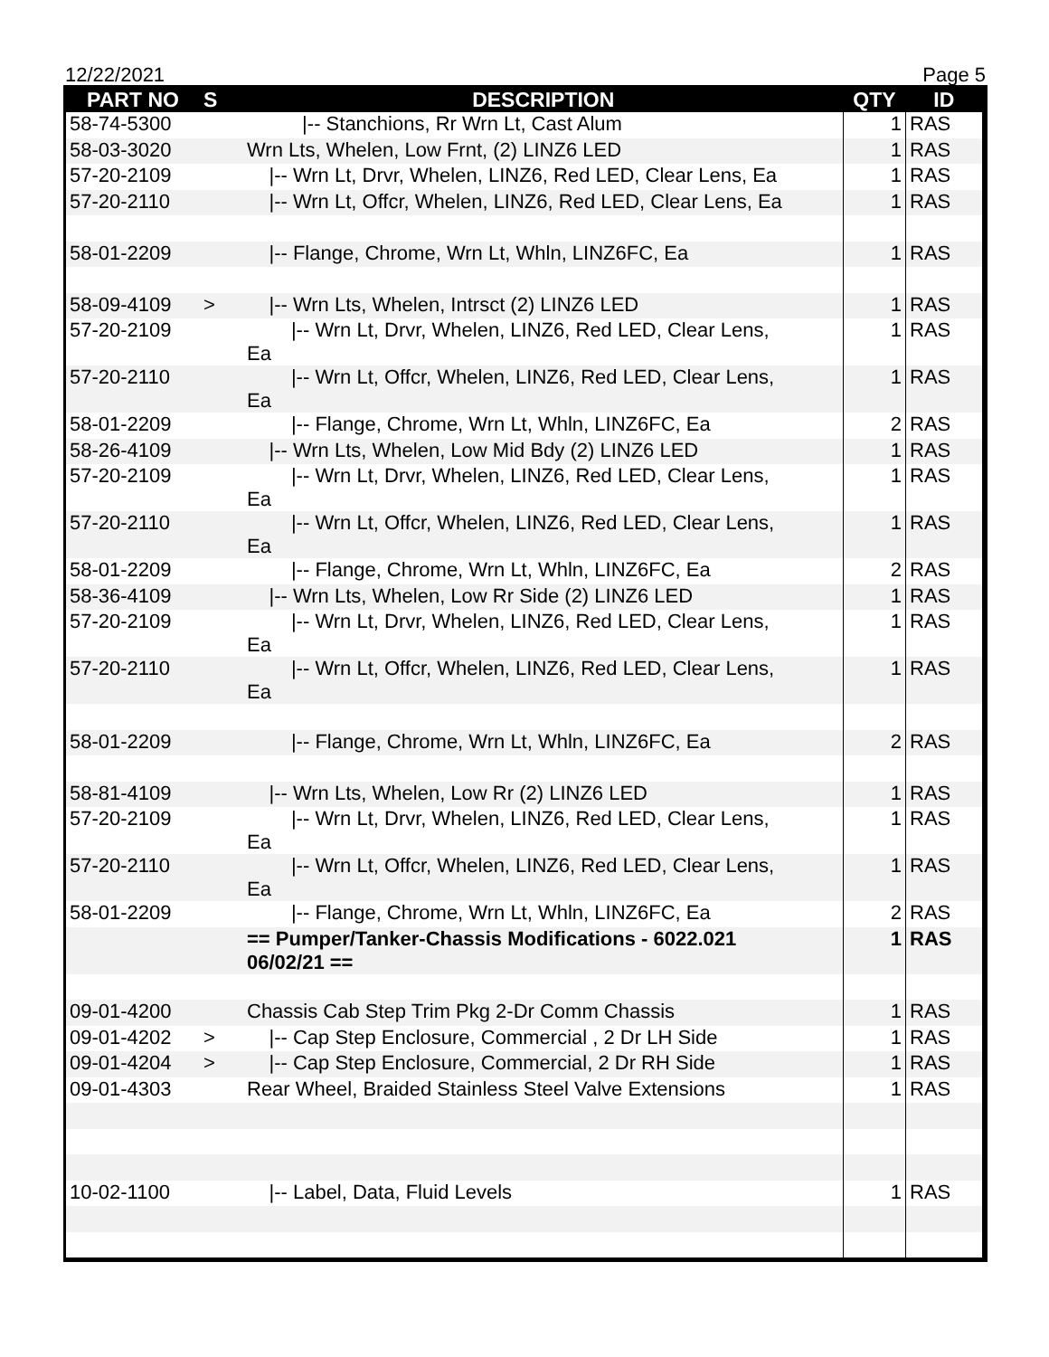12/22/2021 Page 5
| PART NO | S | DESCRIPTION | QTY | ID |
| --- | --- | --- | --- | --- |
| 58-74-5300 | | /-- Stanchions, Rr Wrn Lt, Cast Alum | 1 | RAS |
| 58-03-3020 | | Wrn Lts, Whelen, Low Frnt, (2) LINZ6 LED | 1 | RAS |
| 57-20-2109 | | /-- Wrn Lt, Drvr, Whelen, LINZ6, Red LED, Clear Lens, Ea | 1 | RAS |
| 57-20-2110 | | /-- Wrn Lt, Offcr, Whelen, LINZ6, Red LED, Clear Lens, Ea | 1 | RAS |
| 58-01-2209 | | /-- Flange, Chrome, Wrn Lt, Whln, LINZ6FC, Ea | 1 | RAS |
| 58-09-4109 | > | /-- Wrn Lts, Whelen, Intrsct (2) LINZ6 LED | 1 | RAS |
| 57-20-2109 | | /-- Wrn Lt, Drvr, Whelen, LINZ6, Red LED, Clear Lens, Ea | 1 | RAS |
| 57-20-2110 | | /-- Wrn Lt, Offcr, Whelen, LINZ6, Red LED, Clear Lens, Ea | 1 | RAS |
| 58-01-2209 | | /-- Flange, Chrome, Wrn Lt, Whln, LINZ6FC, Ea | 2 | RAS |
| 58-26-4109 | | /-- Wrn Lts, Whelen, Low Mid Bdy (2) LINZ6 LED | 1 | RAS |
| 57-20-2109 | | /-- Wrn Lt, Drvr, Whelen, LINZ6, Red LED, Clear Lens, Ea | 1 | RAS |
| 57-20-2110 | | /-- Wrn Lt, Offcr, Whelen, LINZ6, Red LED, Clear Lens, Ea | 1 | RAS |
| 58-01-2209 | | /-- Flange, Chrome, Wrn Lt, Whln, LINZ6FC, Ea | 2 | RAS |
| 58-36-4109 | | /-- Wrn Lts, Whelen, Low Rr Side (2) LINZ6 LED | 1 | RAS |
| 57-20-2109 | | /-- Wrn Lt, Drvr, Whelen, LINZ6, Red LED, Clear Lens, Ea | 1 | RAS |
| 57-20-2110 | | /-- Wrn Lt, Offcr, Whelen, LINZ6, Red LED, Clear Lens, Ea | 1 | RAS |
| 58-01-2209 | | /-- Flange, Chrome, Wrn Lt, Whln, LINZ6FC, Ea | 2 | RAS |
| 58-81-4109 | | /-- Wrn Lts, Whelen, Low Rr (2) LINZ6 LED | 1 | RAS |
| 57-20-2109 | | /-- Wrn Lt, Drvr, Whelen, LINZ6, Red LED, Clear Lens, Ea | 1 | RAS |
| 57-20-2110 | | /-- Wrn Lt, Offcr, Whelen, LINZ6, Red LED, Clear Lens, Ea | 1 | RAS |
| 58-01-2209 | | /-- Flange, Chrome, Wrn Lt, Whln, LINZ6FC, Ea | 2 | RAS |
| | | == Pumper/Tanker-Chassis Modifications - 6022.021 06/02/21 == | 1 | RAS |
| 09-01-4200 | | Chassis Cab Step Trim Pkg 2-Dr Comm Chassis | 1 | RAS |
| 09-01-4202 | > | /-- Cap Step Enclosure, Commercial , 2 Dr LH Side | 1 | RAS |
| 09-01-4204 | > | /-- Cap Step Enclosure, Commercial, 2 Dr RH Side | 1 | RAS |
| 09-01-4303 | | Rear Wheel, Braided Stainless Steel Valve Extensions | 1 | RAS |
| 10-02-1100 | | /-- Label, Data, Fluid Levels | 1 | RAS |